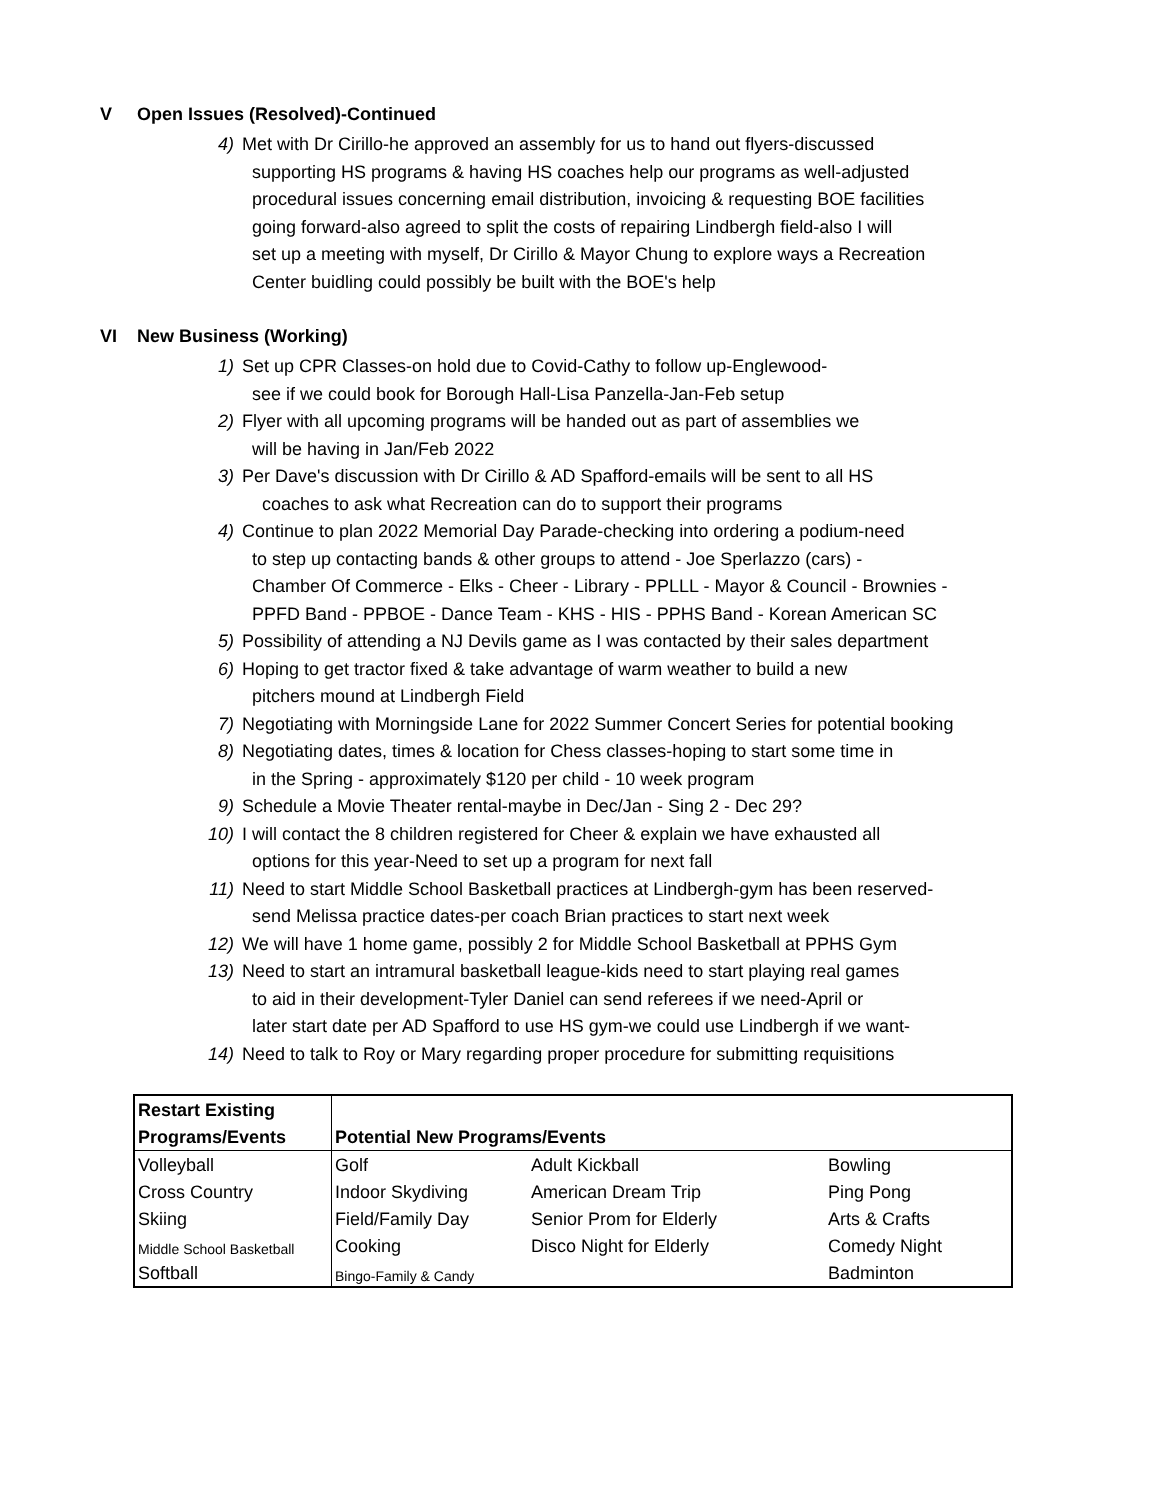V Open Issues (Resolved)-Continued
4) Met with Dr Cirillo-he approved an assembly for us to hand out flyers-discussed
supporting HS programs & having HS coaches help our programs as well-adjusted
procedural issues concerning email distribution, invoicing & requesting BOE facilities
going forward-also agreed to split the costs of repairing Lindbergh field-also I will
set up a meeting with myself, Dr Cirillo & Mayor Chung to explore ways a Recreation
Center buidling could possibly be built with the BOE's help
VI New Business (Working)
1) Set up CPR Classes-on hold due to Covid-Cathy to follow up-Englewood-
see if we could book for Borough Hall-Lisa Panzella-Jan-Feb setup
2) Flyer with all upcoming programs will be handed out as part of assemblies we
will be having in Jan/Feb 2022
3) Per Dave's discussion with Dr Cirillo & AD Spafford-emails will be sent to all HS
coaches to ask what Recreation can do to support their programs
4) Continue to plan 2022 Memorial Day Parade-checking into ordering a podium-need
to step up contacting bands & other groups to attend - Joe Sperlazzo (cars) -
Chamber Of Commerce - Elks - Cheer - Library - PPLLL - Mayor & Council - Brownies -
PPFD Band - PPBOE - Dance Team - KHS - HIS - PPHS Band - Korean American SC
5) Possibility of attending a NJ Devils game as I was contacted by their sales department
6) Hoping to get tractor fixed & take advantage of warm weather to build a new
pitchers mound at Lindbergh Field
7) Negotiating with Morningside Lane for 2022 Summer Concert Series for potential booking
8) Negotiating dates, times & location for Chess classes-hoping to start some time in
in the Spring - approximately $120 per child - 10 week program
9) Schedule a Movie Theater rental-maybe in Dec/Jan - Sing 2 - Dec 29?
10) I will contact the 8 children registered for Cheer & explain we have exhausted all
options for this year-Need to set up a program for next fall
11) Need to start Middle School Basketball practices at Lindbergh-gym has been reserved-
send Melissa practice dates-per coach Brian practices to start next week
12) We will have 1 home game, possibly 2 for Middle School Basketball at PPHS Gym
13) Need to start an intramural basketball league-kids need to start playing real games
to aid in their development-Tyler Daniel can send referees if we need-April or
later start date per AD Spafford to use HS gym-we could use Lindbergh if we want-
14) Need to talk to Roy or Mary regarding proper procedure for submitting requisitions
| Restart Existing | | | |
| --- | --- | --- | --- |
| Programs/Events | Potential New Programs/Events | | |
| Volleyball | Golf | Adult Kickball | Bowling |
| Cross Country | Indoor Skydiving | American Dream Trip | Ping Pong |
| Skiing | Field/Family Day | Senior Prom for Elderly | Arts & Crafts |
| Middle School Basketball | Cooking | Disco Night for Elderly | Comedy Night |
| Softball | Bingo-Family & Candy | | Badminton |